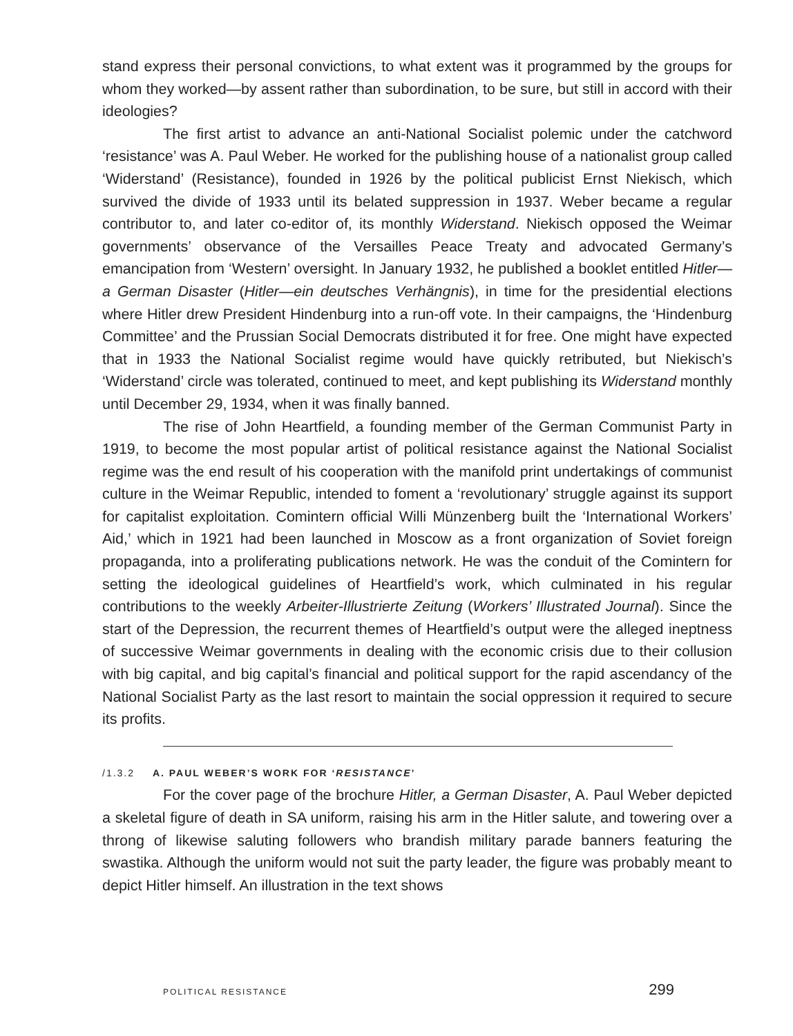stand express their personal convictions, to what extent was it programmed by the groups for whom they worked—by assent rather than subordination, to be sure, but still in accord with their ideologies?
The first artist to advance an anti-National Socialist polemic under the catchword ‘resistance’ was A. Paul Weber. He worked for the publishing house of a nationalist group called ‘Widerstand’ (Resistance), founded in 1926 by the political publicist Ernst Niekisch, which survived the divide of 1933 until its belated suppression in 1937. Weber became a regular contributor to, and later co-editor of, its monthly Widerstand. Niekisch opposed the Weimar governments’ observance of the Versailles Peace Treaty and advocated Germany’s emancipation from ‘Western’ oversight. In January 1932, he published a booklet entitled Hitler—a German Disaster (Hitler—ein deutsches Verhängnis), in time for the presidential elections where Hitler drew President Hindenburg into a run-off vote. In their campaigns, the ‘Hindenburg Committee’ and the Prussian Social Democrats distributed it for free. One might have expected that in 1933 the National Socialist regime would have quickly retributed, but Niekisch’s ‘Widerstand’ circle was tolerated, continued to meet, and kept publishing its Widerstand monthly until December 29, 1934, when it was finally banned.
The rise of John Heartfield, a founding member of the German Communist Party in 1919, to become the most popular artist of political resistance against the National Socialist regime was the end result of his cooperation with the manifold print undertakings of communist culture in the Weimar Republic, intended to foment a ‘revolutionary’ struggle against its support for capitalist exploitation. Comintern official Willi Münzenberg built the ‘International Workers’ Aid,’ which in 1921 had been launched in Moscow as a front organization of Soviet foreign propaganda, into a proliferating publications network. He was the conduit of the Comintern for setting the ideological guidelines of Heartfield’s work, which culminated in his regular contributions to the weekly Arbeiter-Illustrierte Zeitung (Workers’ Illustrated Journal). Since the start of the Depression, the recurrent themes of Heartfield’s output were the alleged ineptness of successive Weimar governments in dealing with the economic crisis due to their collusion with big capital, and big capital’s financial and political support for the rapid ascendancy of the National Socialist Party as the last resort to maintain the social oppression it required to secure its profits.
/1.3.2 A. PAUL WEBER’S WORK FOR ‘RESISTANCE’
For the cover page of the brochure Hitler, a German Disaster, A. Paul Weber depicted a skeletal figure of death in SA uniform, raising his arm in the Hitler salute, and towering over a throng of likewise saluting followers who brandish military parade banners featuring the swastika. Although the uniform would not suit the party leader, the figure was probably meant to depict Hitler himself. An illustration in the text shows
POLITICAL RESISTANCE 299